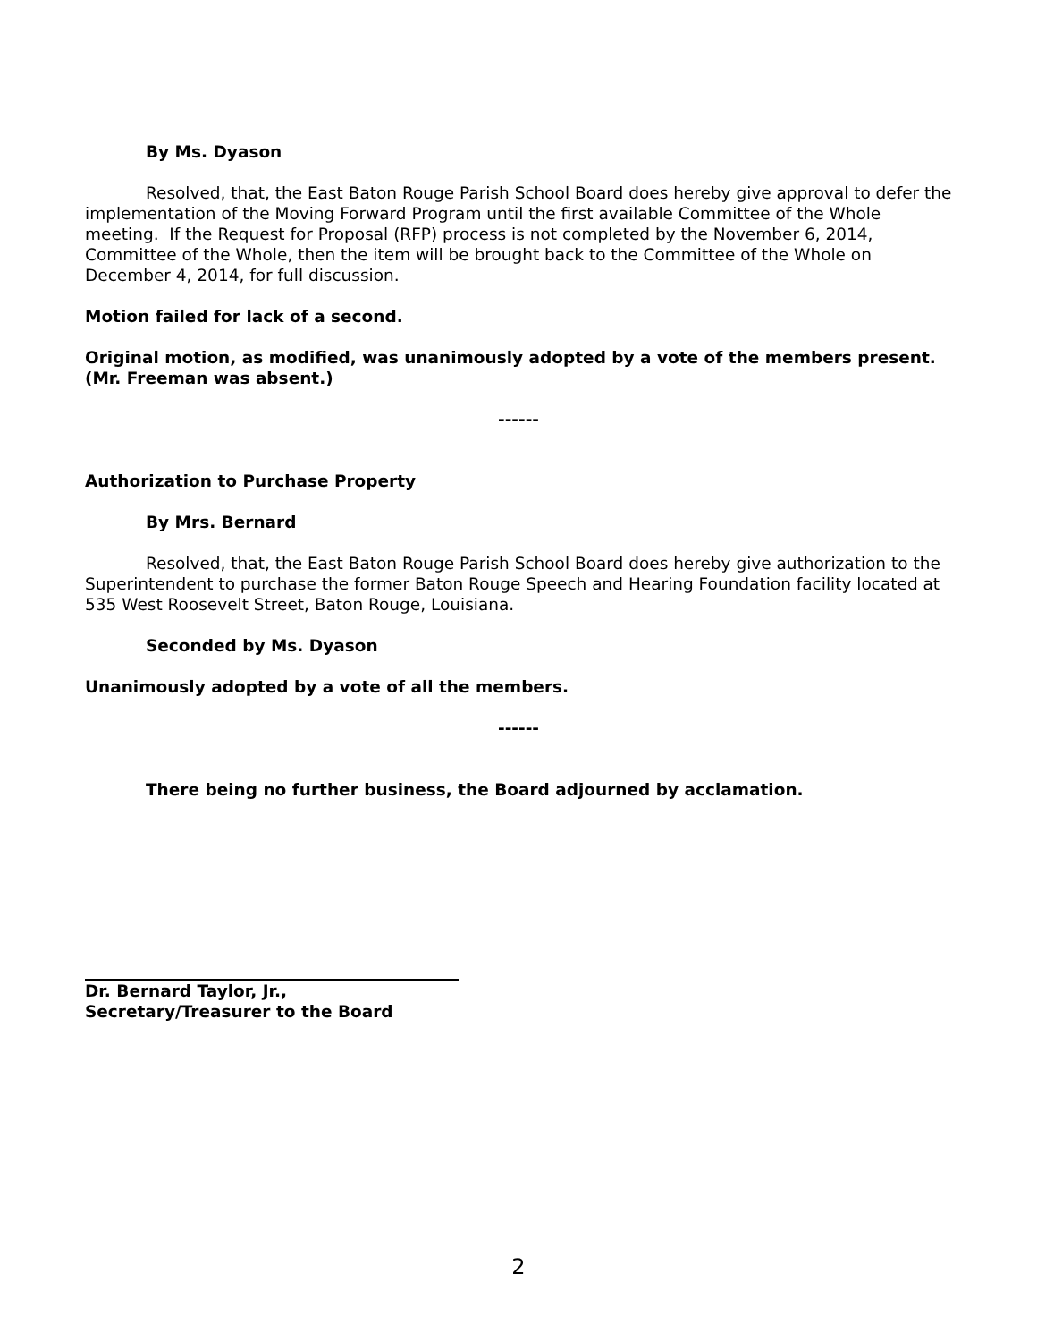By Ms. Dyason
Resolved, that, the East Baton Rouge Parish School Board does hereby give approval to defer the implementation of the Moving Forward Program until the first available Committee of the Whole meeting. If the Request for Proposal (RFP) process is not completed by the November 6, 2014, Committee of the Whole, then the item will be brought back to the Committee of the Whole on December 4, 2014, for full discussion.
Motion failed for lack of a second.
Original motion, as modified, was unanimously adopted by a vote of the members present. (Mr. Freeman was absent.)
------
Authorization to Purchase Property
By Mrs. Bernard
Resolved, that, the East Baton Rouge Parish School Board does hereby give authorization to the Superintendent to purchase the former Baton Rouge Speech and Hearing Foundation facility located at 535 West Roosevelt Street, Baton Rouge, Louisiana.
Seconded by Ms. Dyason
Unanimously adopted by a vote of all the members.
------
There being no further business, the Board adjourned by acclamation.
Dr. Bernard Taylor, Jr.,
Secretary/Treasurer to the Board
2